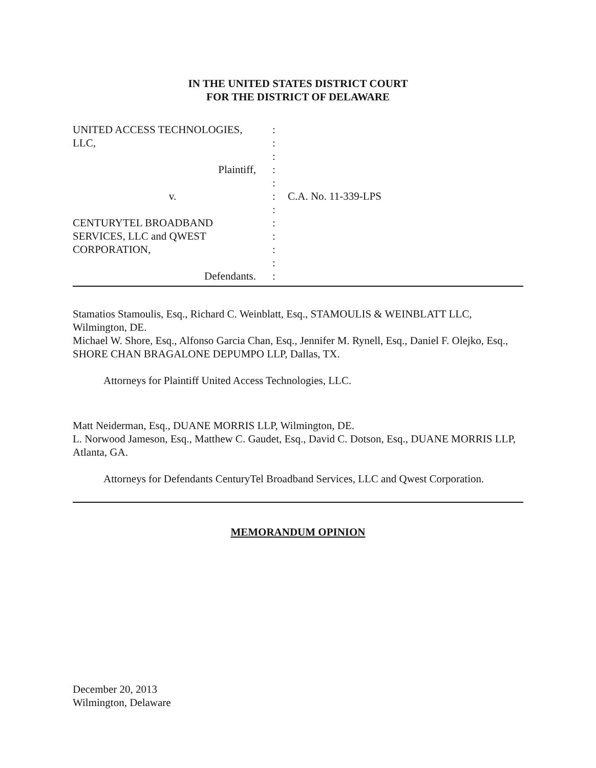IN THE UNITED STATES DISTRICT COURT
FOR THE DISTRICT OF DELAWARE
UNITED ACCESS TECHNOLOGIES, :
LLC, :
:
Plaintiff, :
:
v. : C.A. No. 11-339-LPS
:
CENTURYTEL BROADBAND :
SERVICES, LLC and QWEST :
CORPORATION, :
:
Defendants. :
Stamatios Stamoulis, Esq., Richard C. Weinblatt, Esq., STAMOULIS & WEINBLATT LLC, Wilmington, DE.
Michael W. Shore, Esq., Alfonso Garcia Chan, Esq., Jennifer M. Rynell, Esq., Daniel F. Olejko, Esq., SHORE CHAN BRAGALONE DEPUMPO LLP, Dallas, TX.
Attorneys for Plaintiff United Access Technologies, LLC.
Matt Neiderman, Esq., DUANE MORRIS LLP, Wilmington, DE.
L. Norwood Jameson, Esq., Matthew C. Gaudet, Esq., David C. Dotson, Esq., DUANE MORRIS LLP, Atlanta, GA.
Attorneys for Defendants CenturyTel Broadband Services, LLC and Qwest Corporation.
MEMORANDUM OPINION
December 20, 2013
Wilmington, Delaware